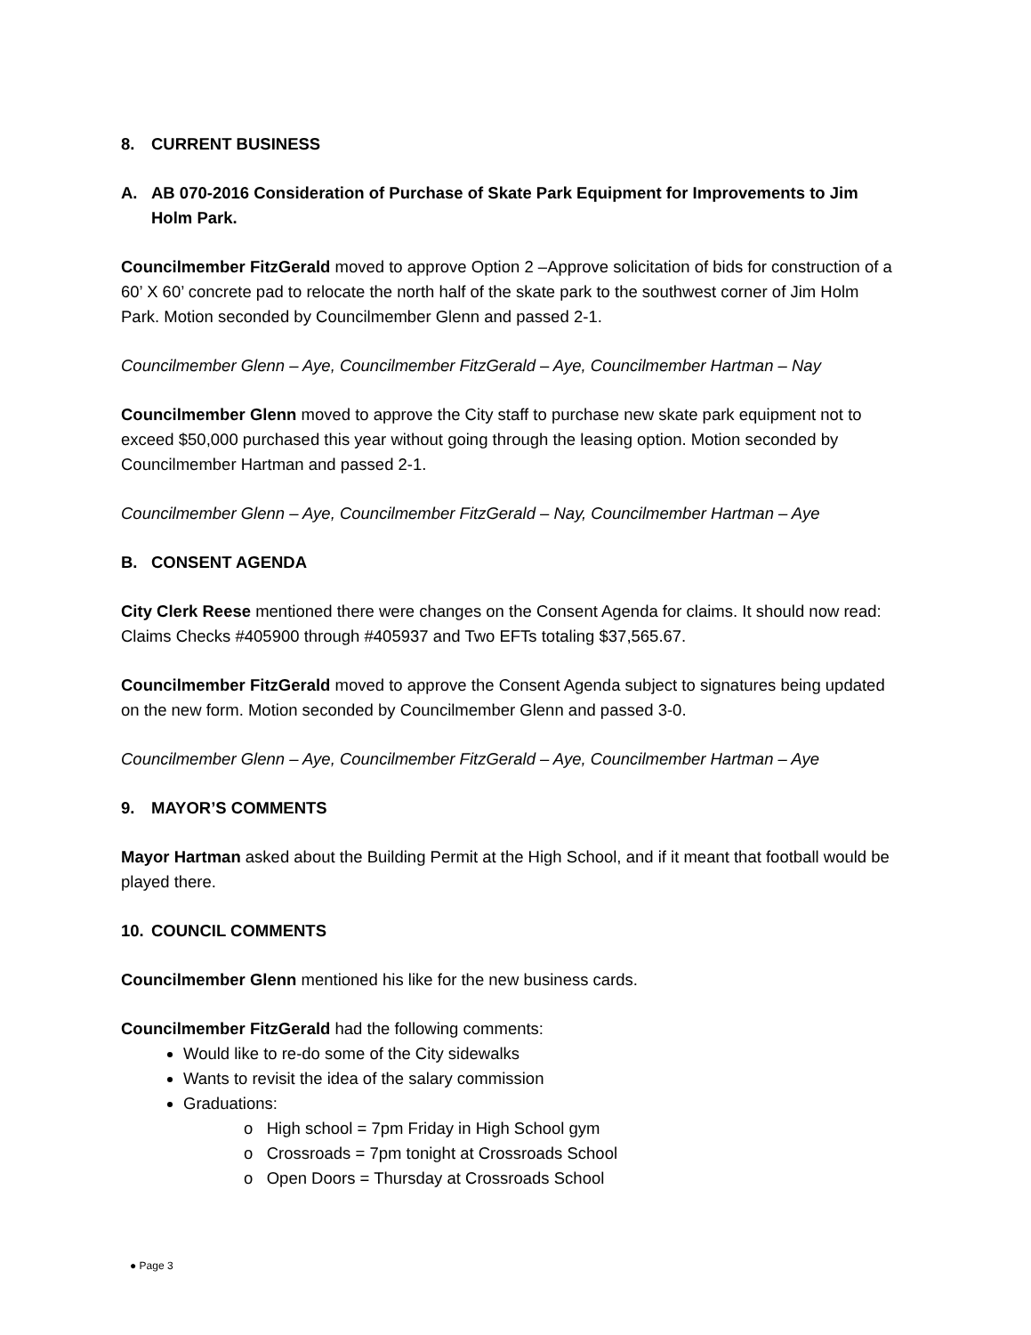8. CURRENT BUSINESS
A. AB 070-2016 Consideration of Purchase of Skate Park Equipment for Improvements to Jim Holm Park.
Councilmember FitzGerald moved to approve Option 2 –Approve solicitation of bids for construction of a 60’ X 60’ concrete pad to relocate the north half of the skate park to the southwest corner of Jim Holm Park. Motion seconded by Councilmember Glenn and passed 2-1.
Councilmember Glenn – Aye, Councilmember FitzGerald – Aye, Councilmember Hartman – Nay
Councilmember Glenn moved to approve the City staff to purchase new skate park equipment not to exceed $50,000 purchased this year without going through the leasing option. Motion seconded by Councilmember Hartman and passed 2-1.
Councilmember Glenn – Aye, Councilmember FitzGerald – Nay, Councilmember Hartman – Aye
B. CONSENT AGENDA
City Clerk Reese mentioned there were changes on the Consent Agenda for claims. It should now read: Claims Checks #405900 through #405937 and Two EFTs totaling $37,565.67.
Councilmember FitzGerald moved to approve the Consent Agenda subject to signatures being updated on the new form. Motion seconded by Councilmember Glenn and passed 3-0.
Councilmember Glenn – Aye, Councilmember FitzGerald – Aye, Councilmember Hartman – Aye
9. MAYOR’S COMMENTS
Mayor Hartman asked about the Building Permit at the High School, and if it meant that football would be played there.
10. COUNCIL COMMENTS
Councilmember Glenn mentioned his like for the new business cards.
Councilmember FitzGerald had the following comments:
Would like to re-do some of the City sidewalks
Wants to revisit the idea of the salary commission
Graduations:
o High school = 7pm Friday in High School gym
o Crossroads = 7pm tonight at Crossroads School
o Open Doors = Thursday at Crossroads School
● Page 3